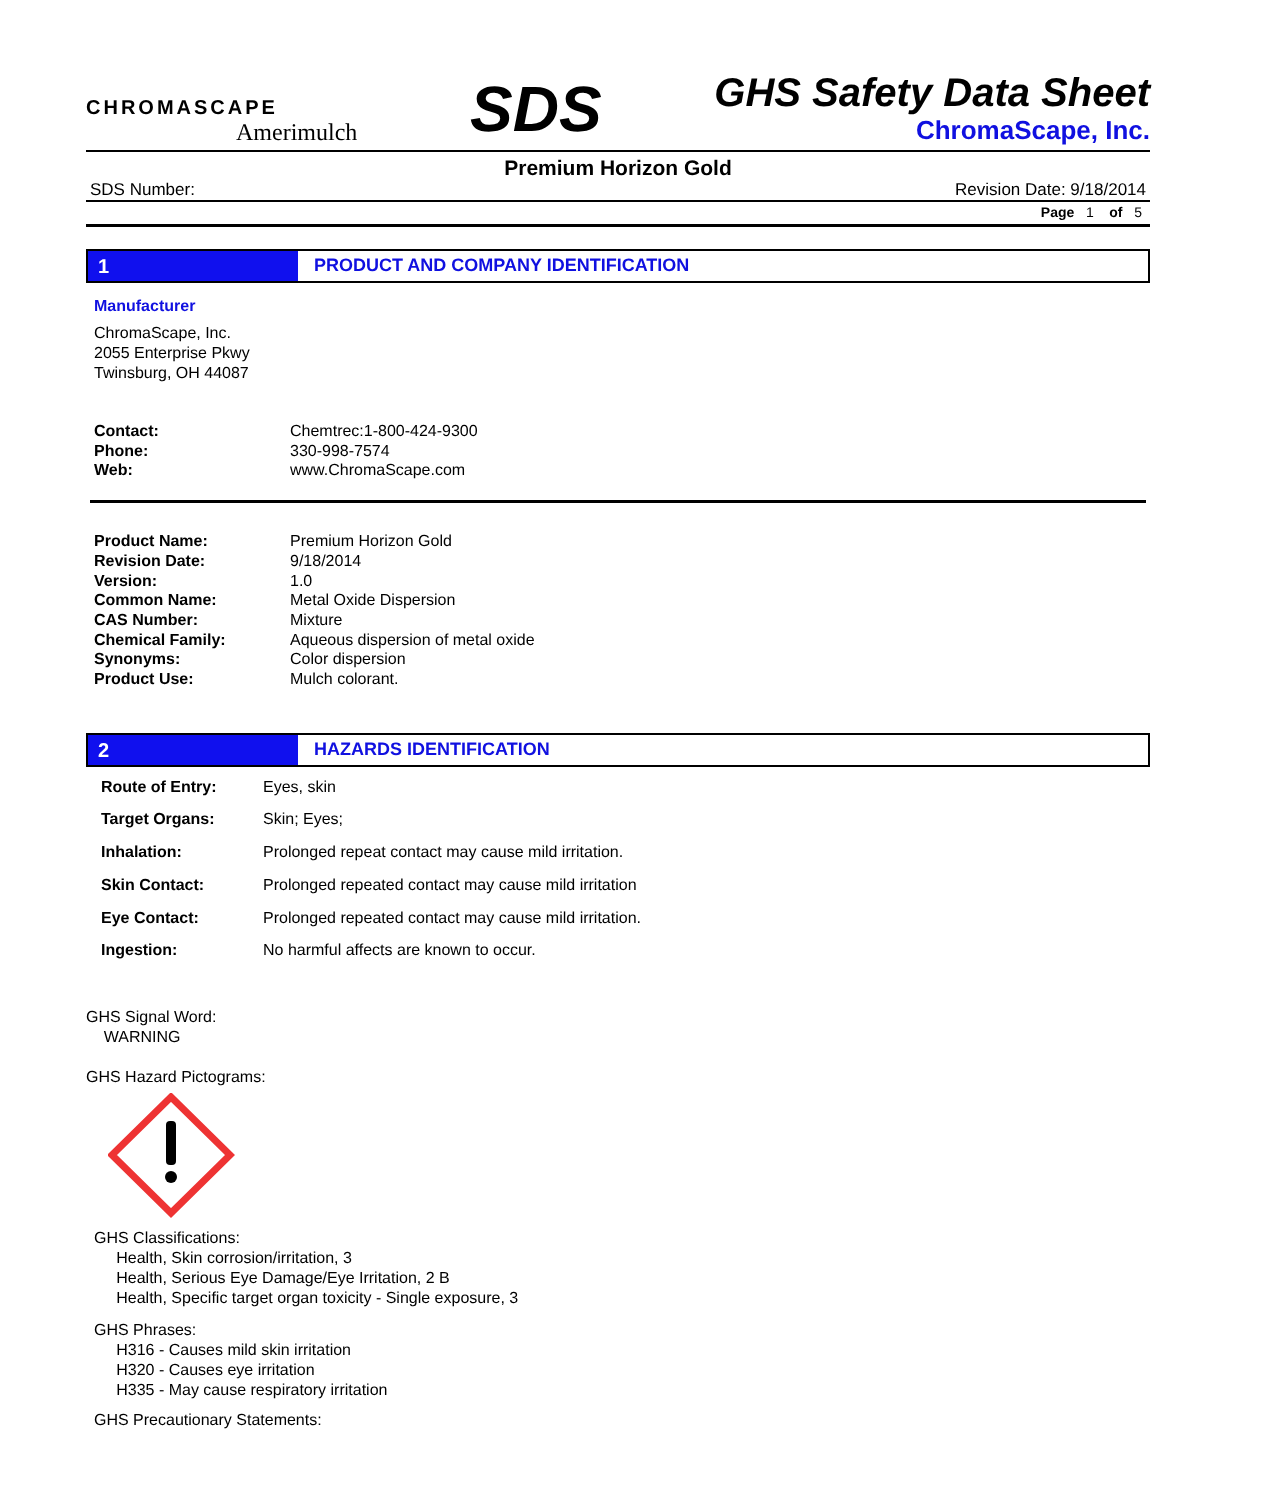CHROMASCAPE
Amerimulch
SDS
GHS Safety Data Sheet
ChromaScape, Inc.
Premium Horizon Gold
SDS Number: Revision Date: 9/18/2014
Page 1 of 5
1 PRODUCT AND COMPANY IDENTIFICATION
Manufacturer
ChromaScape, Inc.
2055 Enterprise Pkwy
Twinsburg, OH 44087
| Contact: | Chemtrec:1-800-424-9300 |
| Phone: | 330-998-7574 |
| Web: | www.ChromaScape.com |
| Product Name: | Premium Horizon Gold |
| Revision Date: | 9/18/2014 |
| Version: | 1.0 |
| Common Name: | Metal Oxide Dispersion |
| CAS Number: | Mixture |
| Chemical Family: | Aqueous dispersion of metal oxide |
| Synonyms: | Color dispersion |
| Product Use: | Mulch colorant. |
2 HAZARDS IDENTIFICATION
| Route of Entry: | Eyes, skin |
| Target Organs: | Skin; Eyes; |
| Inhalation: | Prolonged repeat contact may cause mild irritation. |
| Skin Contact: | Prolonged repeated contact may cause mild irritation |
| Eye Contact: | Prolonged repeated contact may cause mild irritation. |
| Ingestion: | No harmful affects are known to occur. |
GHS Signal Word:
WARNING
GHS Hazard Pictograms:
GHS Classifications:
Health, Skin corrosion/irritation, 3
Health, Serious Eye Damage/Eye Irritation, 2 B
Health, Specific target organ toxicity - Single exposure, 3
GHS Phrases:
H316 - Causes mild skin irritation
H320 - Causes eye irritation
H335 - May cause respiratory irritation
GHS Precautionary Statements: